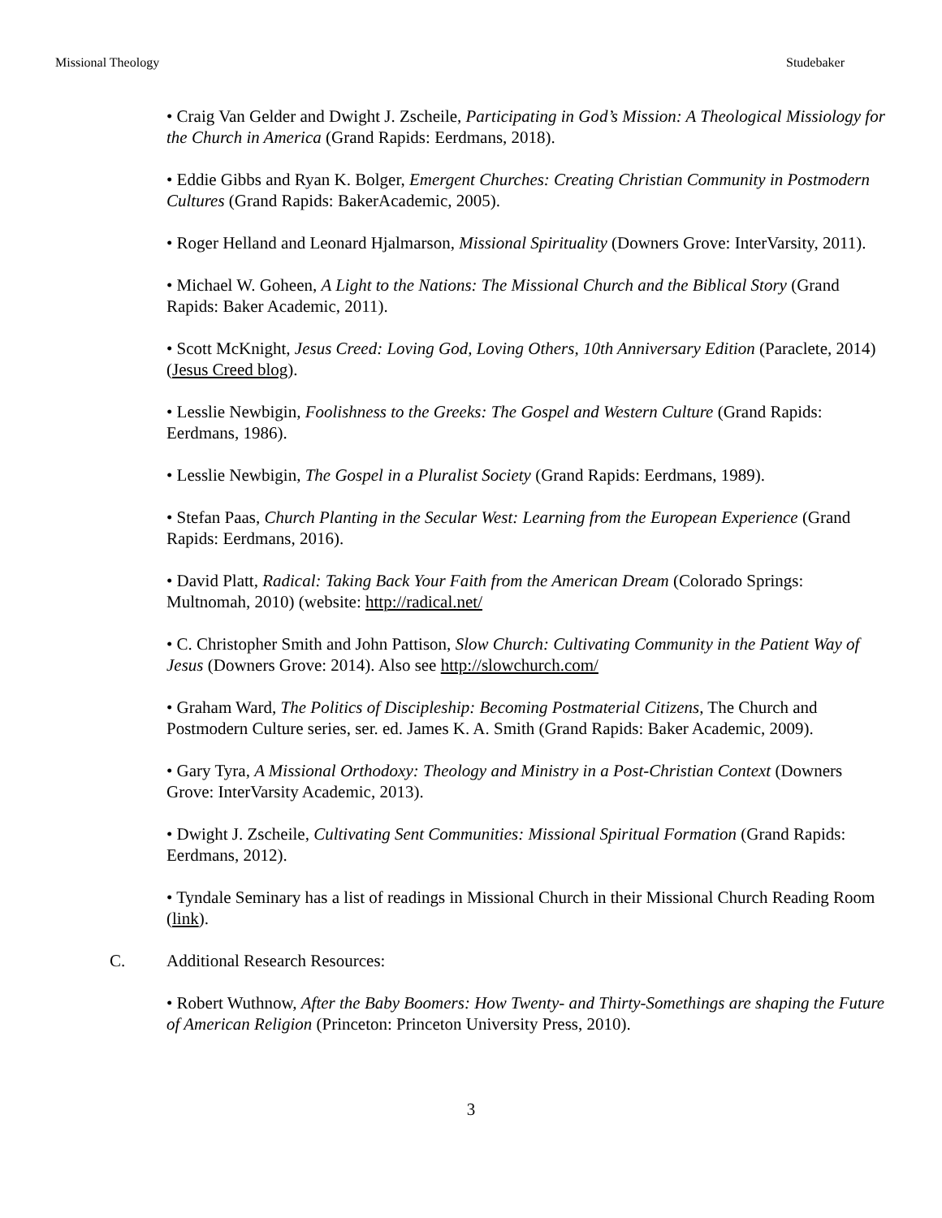Missional Theology Studebaker
• Craig Van Gelder and Dwight J. Zscheile, Participating in God’s Mission: A Theological Missiology for the Church in America (Grand Rapids: Eerdmans, 2018).
• Eddie Gibbs and Ryan K. Bolger, Emergent Churches: Creating Christian Community in Postmodern Cultures (Grand Rapids: BakerAcademic, 2005).
• Roger Helland and Leonard Hjalmarson, Missional Spirituality (Downers Grove: InterVarsity, 2011).
• Michael W. Goheen, A Light to the Nations: The Missional Church and the Biblical Story (Grand Rapids: Baker Academic, 2011).
• Scott McKnight, Jesus Creed: Loving God, Loving Others, 10th Anniversary Edition (Paraclete, 2014) (Jesus Creed blog).
• Lesslie Newbigin, Foolishness to the Greeks: The Gospel and Western Culture (Grand Rapids: Eerdmans, 1986).
• Lesslie Newbigin, The Gospel in a Pluralist Society (Grand Rapids: Eerdmans, 1989).
• Stefan Paas, Church Planting in the Secular West: Learning from the European Experience (Grand Rapids: Eerdmans, 2016).
• David Platt, Radical: Taking Back Your Faith from the American Dream (Colorado Springs: Multnomah, 2010) (website: http://radical.net/
• C. Christopher Smith and John Pattison, Slow Church: Cultivating Community in the Patient Way of Jesus (Downers Grove: 2014). Also see http://slowchurch.com/
• Graham Ward, The Politics of Discipleship: Becoming Postmaterial Citizens, The Church and Postmodern Culture series, ser. ed. James K. A. Smith (Grand Rapids: Baker Academic, 2009).
• Gary Tyra, A Missional Orthodoxy: Theology and Ministry in a Post-Christian Context (Downers Grove: InterVarsity Academic, 2013).
• Dwight J. Zscheile, Cultivating Sent Communities: Missional Spiritual Formation (Grand Rapids: Eerdmans, 2012).
• Tyndale Seminary has a list of readings in Missional Church in their Missional Church Reading Room (link).
C. Additional Research Resources:
• Robert Wuthnow, After the Baby Boomers: How Twenty- and Thirty-Somethings are shaping the Future of American Religion (Princeton: Princeton University Press, 2010).
3